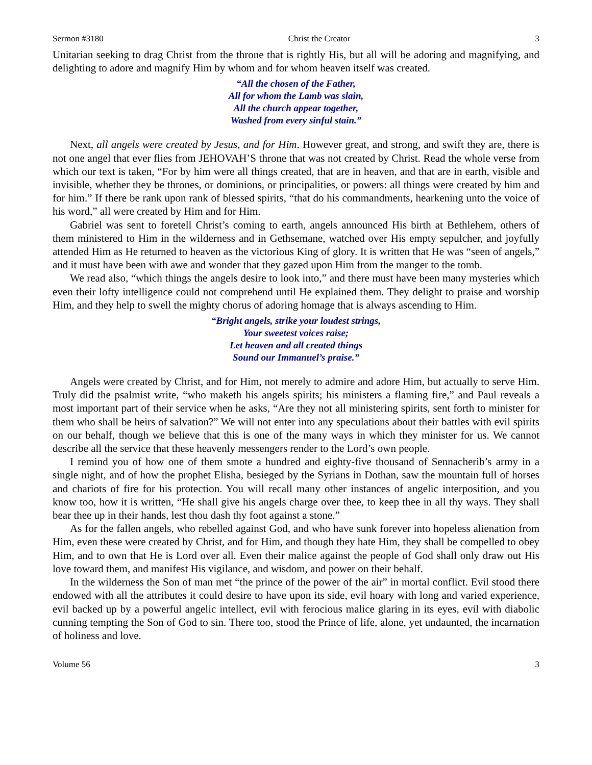Sermon #3180 Christ the Creator 3
Unitarian seeking to drag Christ from the throne that is rightly His, but all will be adoring and magnifying, and delighting to adore and magnify Him by whom and for whom heaven itself was created.
“All the chosen of the Father,
All for whom the Lamb was slain,
All the church appear together,
Washed from every sinful stain.”
Next, all angels were created by Jesus, and for Him. However great, and strong, and swift they are, there is not one angel that ever flies from JEHOVAH’S throne that was not created by Christ. Read the whole verse from which our text is taken, “For by him were all things created, that are in heaven, and that are in earth, visible and invisible, whether they be thrones, or dominions, or principalities, or powers: all things were created by him and for him.” If there be rank upon rank of blessed spirits, “that do his commandments, hearkening unto the voice of his word,” all were created by Him and for Him.
Gabriel was sent to foretell Christ’s coming to earth, angels announced His birth at Bethlehem, others of them ministered to Him in the wilderness and in Gethsemane, watched over His empty sepulcher, and joyfully attended Him as He returned to heaven as the victorious King of glory. It is written that He was “seen of angels,” and it must have been with awe and wonder that they gazed upon Him from the manger to the tomb.
We read also, “which things the angels desire to look into,” and there must have been many mysteries which even their lofty intelligence could not comprehend until He explained them. They delight to praise and worship Him, and they help to swell the mighty chorus of adoring homage that is always ascending to Him.
“Bright angels, strike your loudest strings,
Your sweetest voices raise;
Let heaven and all created things
Sound our Immanuel’s praise.”
Angels were created by Christ, and for Him, not merely to admire and adore Him, but actually to serve Him. Truly did the psalmist write, “who maketh his angels spirits; his ministers a flaming fire,” and Paul reveals a most important part of their service when he asks, “Are they not all ministering spirits, sent forth to minister for them who shall be heirs of salvation?” We will not enter into any speculations about their battles with evil spirits on our behalf, though we believe that this is one of the many ways in which they minister for us. We cannot describe all the service that these heavenly messengers render to the Lord’s own people.
I remind you of how one of them smote a hundred and eighty-five thousand of Sennacherib’s army in a single night, and of how the prophet Elisha, besieged by the Syrians in Dothan, saw the mountain full of horses and chariots of fire for his protection. You will recall many other instances of angelic interposition, and you know too, how it is written, “He shall give his angels charge over thee, to keep thee in all thy ways. They shall bear thee up in their hands, lest thou dash thy foot against a stone.”
As for the fallen angels, who rebelled against God, and who have sunk forever into hopeless alienation from Him, even these were created by Christ, and for Him, and though they hate Him, they shall be compelled to obey Him, and to own that He is Lord over all. Even their malice against the people of God shall only draw out His love toward them, and manifest His vigilance, and wisdom, and power on their behalf.
In the wilderness the Son of man met “the prince of the power of the air” in mortal conflict. Evil stood there endowed with all the attributes it could desire to have upon its side, evil hoary with long and varied experience, evil backed up by a powerful angelic intellect, evil with ferocious malice glaring in its eyes, evil with diabolic cunning tempting the Son of God to sin. There too, stood the Prince of life, alone, yet undaunted, the incarnation of holiness and love.
Volume 56 3